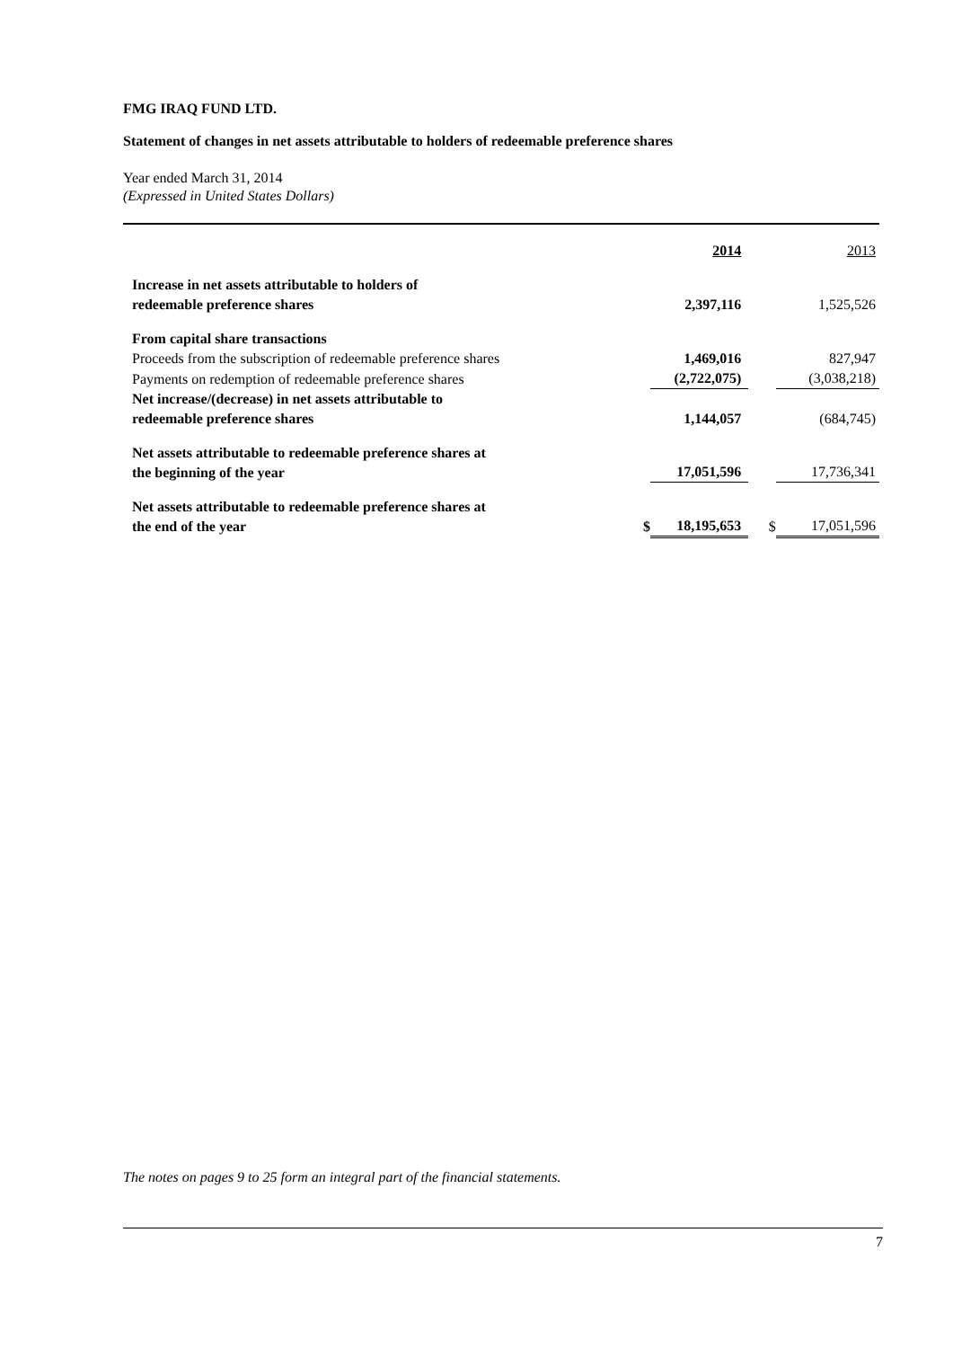FMG IRAQ FUND LTD.
Statement of changes in net assets attributable to holders of redeemable preference shares
Year ended March 31, 2014
(Expressed in United States Dollars)
| | | 2014 | | 2013 |
| Increase in net assets attributable to holders of redeemable preference shares | | 2,397,116 | | 1,525,526 |
| From capital share transactions | | | | |
| Proceeds from the subscription of redeemable preference shares | | 1,469,016 | | 827,947 |
| Payments on redemption of redeemable preference shares | | (2,722,075) | | (3,038,218) |
| Net increase/(decrease) in net assets attributable to redeemable preference shares | | 1,144,057 | | (684,745) |
| Net assets attributable to redeemable preference shares at the beginning of the year | | 17,051,596 | | 17,736,341 |
| Net assets attributable to redeemable preference shares at the end of the year | $ | 18,195,653 | $ | 17,051,596 |
The notes on pages 9 to 25 form an integral part of the financial statements.
7